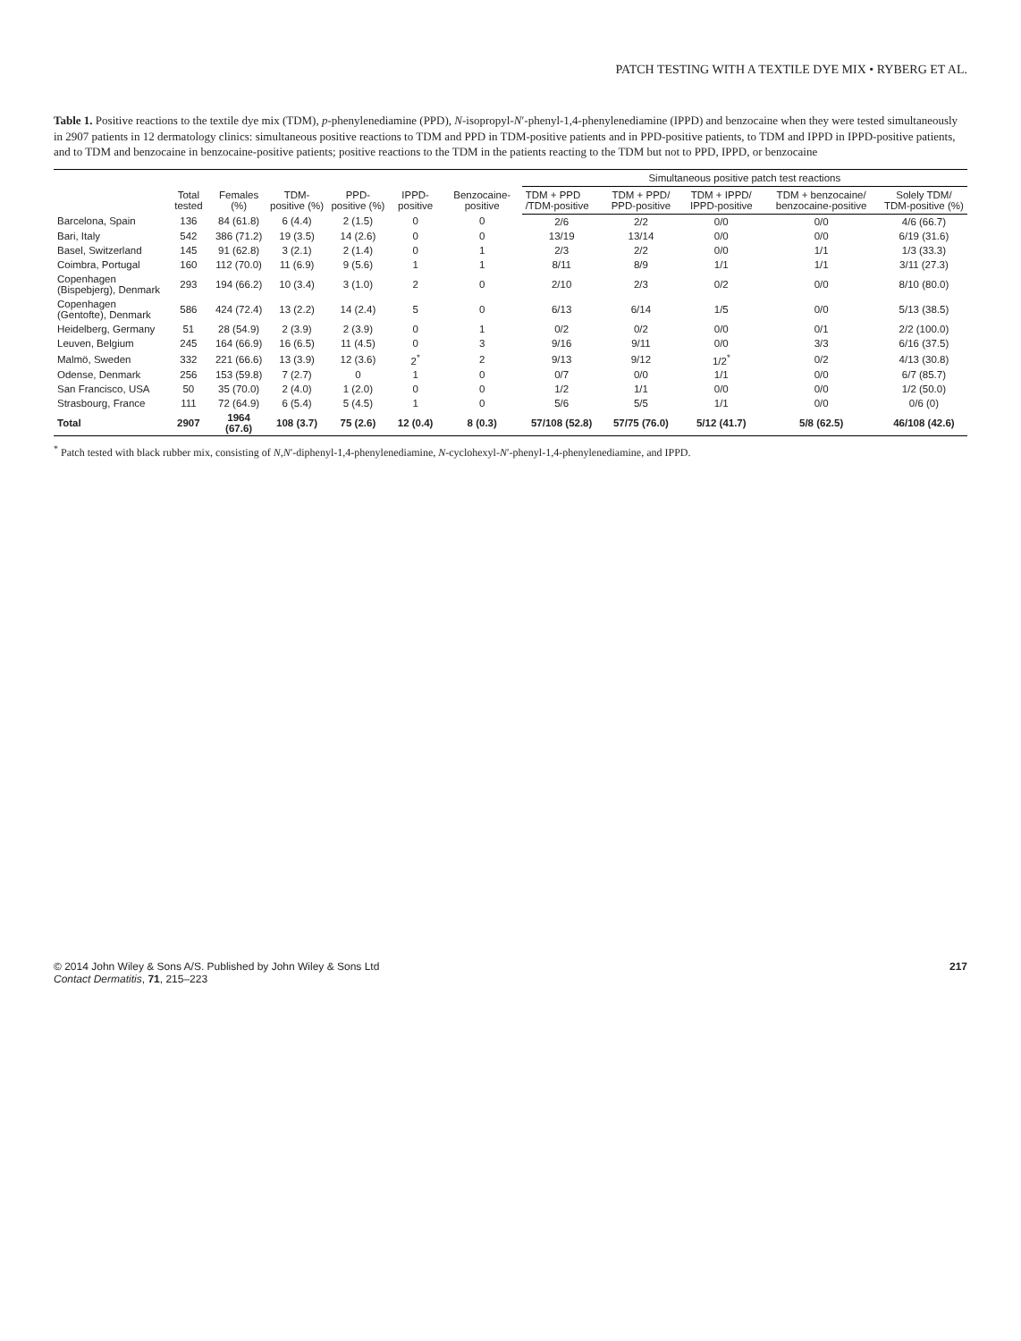PATCH TESTING WITH A TEXTILE DYE MIX • RYBERG ET AL.
Table 1. Positive reactions to the textile dye mix (TDM), p-phenylenediamine (PPD), N-isopropyl-N′-phenyl-1,4-phenylenediamine (IPPD) and benzocaine when they were tested simultaneously in 2907 patients in 12 dermatology clinics: simultaneous positive reactions to TDM and PPD in TDM-positive patients and in PPD-positive patients, to TDM and IPPD in IPPD-positive patients, and to TDM and benzocaine in benzocaine-positive patients; positive reactions to the TDM in the patients reacting to the TDM but not to PPD, IPPD, or benzocaine
| | Total tested | Females (%) | TDM-positive (%) | PPD-positive (%) | IPPD-positive | Benzocaine-positive | Simultaneous positive patch test reactions | | | | |
| --- | --- | --- | --- | --- | --- | --- | --- | --- | --- | --- | --- |
| | | | | | | | TDM + PPD /TDM-positive | TDM + PPD/ PPD-positive | TDM + IPPD/ IPPD-positive | TDM + benzocaine/ benzocaine-positive | Solely TDM/ TDM-positive (%) |
| Barcelona, Spain | 136 | 84 (61.8) | 6 (4.4) | 2 (1.5) | 0 | 0 | 2/6 | 2/2 | 0/0 | 0/0 | 4/6 (66.7) |
| Bari, Italy | 542 | 386 (71.2) | 19 (3.5) | 14 (2.6) | 0 | 0 | 13/19 | 13/14 | 0/0 | 0/0 | 6/19 (31.6) |
| Basel, Switzerland | 145 | 91 (62.8) | 3 (2.1) | 2 (1.4) | 0 | 1 | 2/3 | 2/2 | 0/0 | 1/1 | 1/3 (33.3) |
| Coimbra, Portugal | 160 | 112 (70.0) | 11 (6.9) | 9 (5.6) | 1 | 1 | 8/11 | 8/9 | 1/1 | 1/1 | 3/11 (27.3) |
| Copenhagen (Bispebjerg), Denmark | 293 | 194 (66.2) | 10 (3.4) | 3 (1.0) | 2 | 0 | 2/10 | 2/3 | 0/2 | 0/0 | 8/10 (80.0) |
| Copenhagen (Gentofte), Denmark | 586 | 424 (72.4) | 13 (2.2) | 14 (2.4) | 5 | 0 | 6/13 | 6/14 | 1/5 | 0/0 | 5/13 (38.5) |
| Heidelberg, Germany | 51 | 28 (54.9) | 2 (3.9) | 2 (3.9) | 0 | 1 | 0/2 | 0/2 | 0/0 | 0/1 | 2/2 (100.0) |
| Leuven, Belgium | 245 | 164 (66.9) | 16 (6.5) | 11 (4.5) | 0 | 3 | 9/16 | 9/11 | 0/0 | 3/3 | 6/16 (37.5) |
| Malmö, Sweden | 332 | 221 (66.6) | 13 (3.9) | 12 (3.6) | 2<sup>*</sup> | 2 | 9/13 | 9/12 | 1/2<sup>*</sup> | 0/2 | 4/13 (30.8) |
| Odense, Denmark | 256 | 153 (59.8) | 7 (2.7) | 0 | 1 | 0 | 0/7 | 0/0 | 1/1 | 0/0 | 6/7 (85.7) |
| San Francisco, USA | 50 | 35 (70.0) | 2 (4.0) | 1 (2.0) | 0 | 0 | 1/2 | 1/1 | 0/0 | 0/0 | 1/2 (50.0) |
| Strasbourg, France | 111 | 72 (64.9) | 6 (5.4) | 5 (4.5) | 1 | 0 | 5/6 | 5/5 | 1/1 | 0/0 | 0/6 (0) |
| Total | 2907 | 1964 (67.6) | 108 (3.7) | 75 (2.6) | 12 (0.4) | 8 (0.3) | 57/108 (52.8) | 57/75 (76.0) | 5/12 (41.7) | 5/8 (62.5) | 46/108 (42.6) |
<sup>*</sup> Patch tested with black rubber mix, consisting of N,N′-diphenyl-1,4-phenylenediamine, N-cyclohexyl-N′-phenyl-1,4-phenylenediamine, and IPPD.
© 2014 John Wiley & Sons A/S. Published by John Wiley & Sons Ltd
Contact Dermatitis, 71, 215–223
217